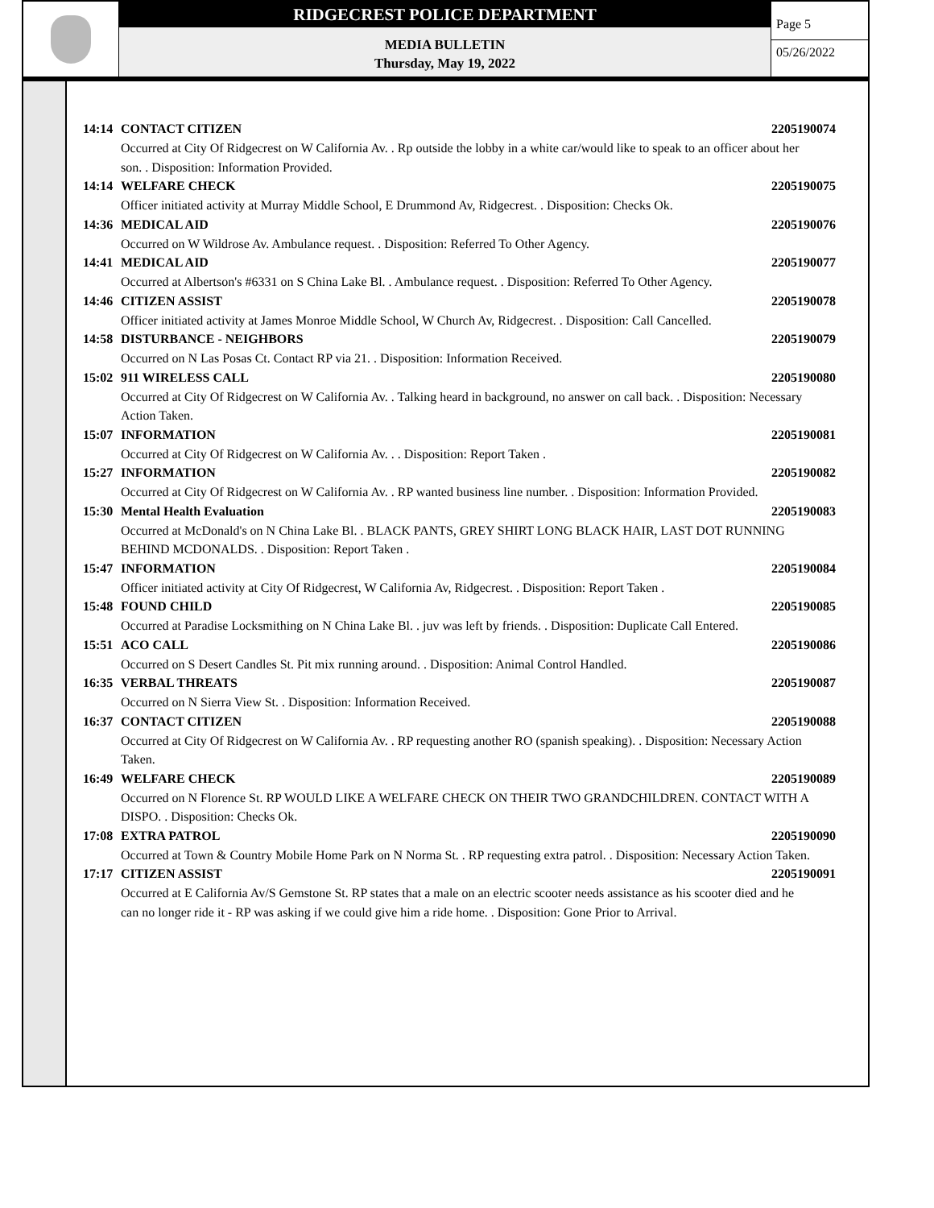RIDGECREST POLICE DEPARTMENT
MEDIA BULLETIN
Thursday, May 19, 2022
Page 5
05/26/2022
14:14 CONTACT CITIZEN 2205190074
Occurred at City Of Ridgecrest on W California Av. . Rp outside the lobby in a white car/would like to speak to an officer about her son. . Disposition: Information Provided.
14:14 WELFARE CHECK 2205190075
Officer initiated activity at Murray Middle School, E Drummond Av, Ridgecrest. . Disposition: Checks Ok.
14:36 MEDICAL AID 2205190076
Occurred on W Wildrose Av. Ambulance request. . Disposition: Referred To Other Agency.
14:41 MEDICAL AID 2205190077
Occurred at Albertson's #6331 on S China Lake Bl. . Ambulance request. . Disposition: Referred To Other Agency.
14:46 CITIZEN ASSIST 2205190078
Officer initiated activity at James Monroe Middle School, W Church Av, Ridgecrest. . Disposition: Call Cancelled.
14:58 DISTURBANCE - NEIGHBORS 2205190079
Occurred on N Las Posas Ct. Contact RP via 21. . Disposition: Information Received.
15:02 911 WIRELESS CALL 2205190080
Occurred at City Of Ridgecrest on W California Av. . Talking heard in background, no answer on call back. . Disposition: Necessary Action Taken.
15:07 INFORMATION 2205190081
Occurred at City Of Ridgecrest on W California Av. . . Disposition: Report Taken .
15:27 INFORMATION 2205190082
Occurred at City Of Ridgecrest on W California Av. . RP wanted business line number. . Disposition: Information Provided.
15:30 Mental Health Evaluation 2205190083
Occurred at McDonald's on N China Lake Bl. . BLACK PANTS, GREY SHIRT LONG BLACK HAIR, LAST DOT RUNNING BEHIND MCDONALDS. . Disposition: Report Taken .
15:47 INFORMATION 2205190084
Officer initiated activity at City Of Ridgecrest, W California Av, Ridgecrest. . Disposition: Report Taken .
15:48 FOUND CHILD 2205190085
Occurred at Paradise Locksmithing on N China Lake Bl. . juv was left by friends. . Disposition: Duplicate Call Entered.
15:51 ACO CALL 2205190086
Occurred on S Desert Candles St. Pit mix running around. . Disposition: Animal Control Handled.
16:35 VERBAL THREATS 2205190087
Occurred on N Sierra View St. . Disposition: Information Received.
16:37 CONTACT CITIZEN 2205190088
Occurred at City Of Ridgecrest on W California Av. . RP requesting another RO (spanish speaking). . Disposition: Necessary Action Taken.
16:49 WELFARE CHECK 2205190089
Occurred on N Florence St. RP WOULD LIKE A WELFARE CHECK ON THEIR TWO GRANDCHILDREN. CONTACT WITH A DISPO. . Disposition: Checks Ok.
17:08 EXTRA PATROL 2205190090
Occurred at Town & Country Mobile Home Park on N Norma St. . RP requesting extra patrol. . Disposition: Necessary Action Taken.
17:17 CITIZEN ASSIST 2205190091
Occurred at E California Av/S Gemstone St. RP states that a male on an electric scooter needs assistance as his scooter died and he can no longer ride it - RP was asking if we could give him a ride home. . Disposition: Gone Prior to Arrival.